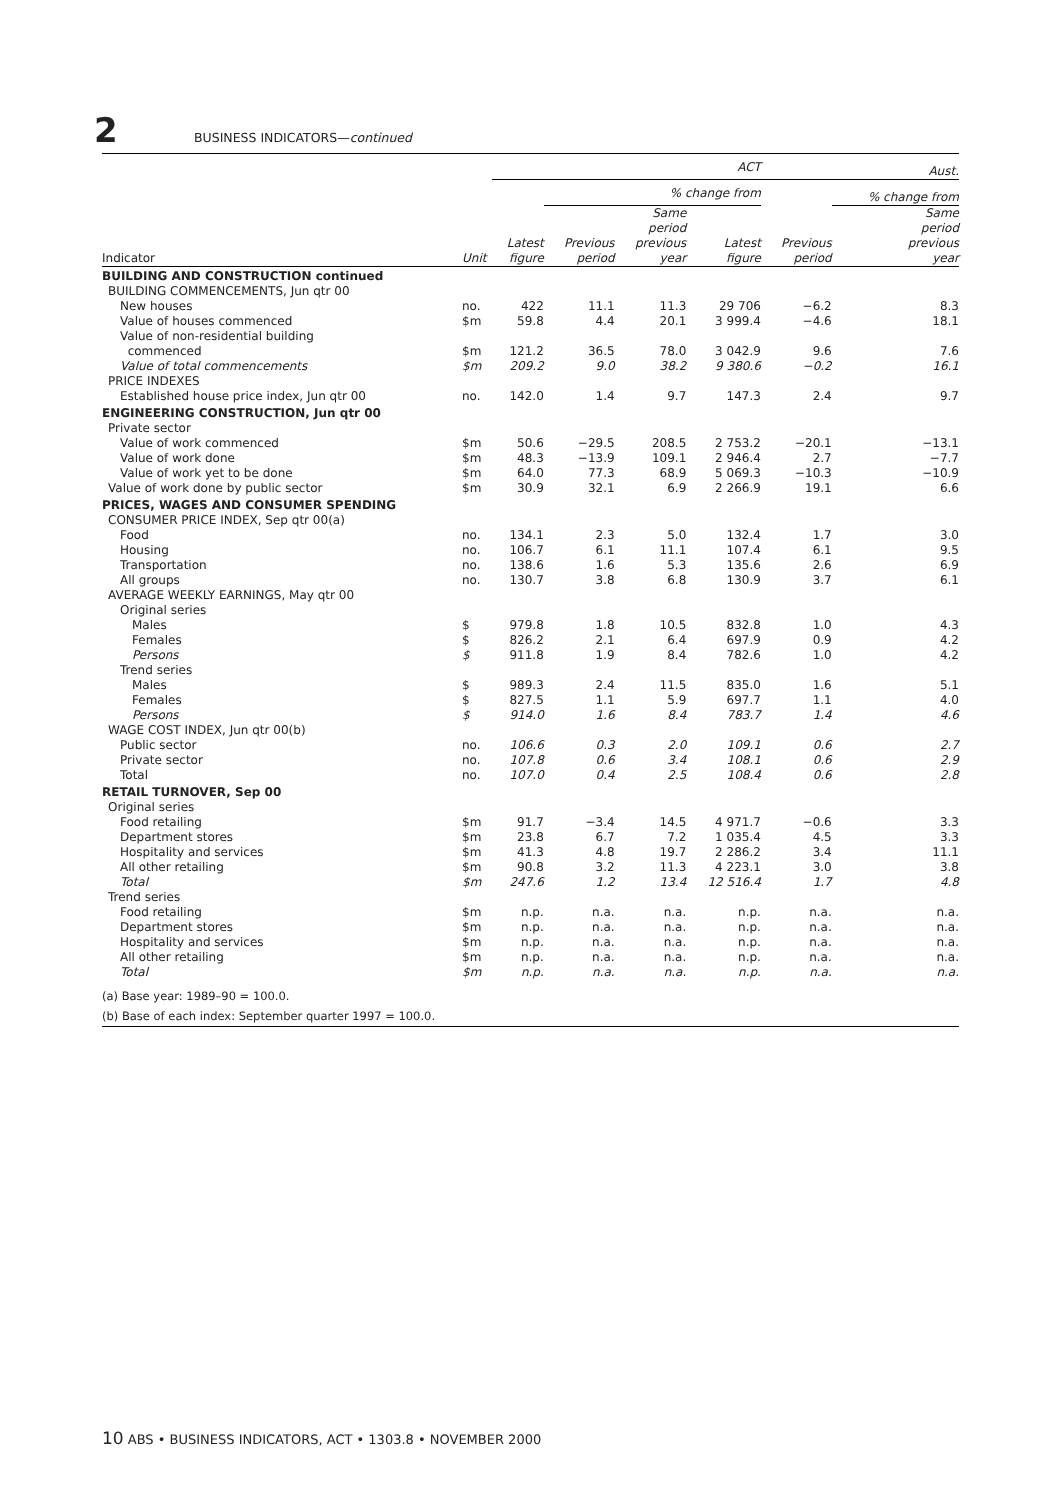2 BUSINESS INDICATORS— continued
| | | ACT | | | | Aust. | |
| --- | --- | --- | --- | --- | --- | --- | --- |
| | | | % change from | | | | % change from |
| Indicator | Unit | Latest figure | Previous period | Same period previous year | Latest figure | Previous period | Same period previous year |
| BUILDING AND CONSTRUCTION continued | | | | | | | |
| BUILDING COMMENCEMENTS, Jun qtr 00 | | | | | | | |
| New houses | no. | 422 | 11.1 | 11.3 | 29 706 | −6.2 | 8.3 |
| Value of houses commenced | $m | 59.8 | 4.4 | 20.1 | 3 999.4 | −4.6 | 18.1 |
| Value of non-residential building commenced | $m | 121.2 | 36.5 | 78.0 | 3 042.9 | 9.6 | 7.6 |
| Value of total commencements | $m | 209.2 | 9.0 | 38.2 | 9 380.6 | −0.2 | 16.1 |
| PRICE INDEXES | | | | | | | |
| Established house price index, Jun qtr 00 | no. | 142.0 | 1.4 | 9.7 | 147.3 | 2.4 | 9.7 |
| ENGINEERING CONSTRUCTION, Jun qtr 00 | | | | | | | |
| Private sector | | | | | | | |
| Value of work commenced | $m | 50.6 | −29.5 | 208.5 | 2 753.2 | −20.1 | −13.1 |
| Value of work done | $m | 48.3 | −13.9 | 109.1 | 2 946.4 | 2.7 | −7.7 |
| Value of work yet to be done | $m | 64.0 | 77.3 | 68.9 | 5 069.3 | −10.3 | −10.9 |
| Value of work done by public sector | $m | 30.9 | 32.1 | 6.9 | 2 266.9 | 19.1 | 6.6 |
| PRICES, WAGES AND CONSUMER SPENDING | | | | | | | |
| CONSUMER PRICE INDEX, Sep qtr 00(a) | | | | | | | |
| Food | no. | 134.1 | 2.3 | 5.0 | 132.4 | 1.7 | 3.0 |
| Housing | no. | 106.7 | 6.1 | 11.1 | 107.4 | 6.1 | 9.5 |
| Transportation | no. | 138.6 | 1.6 | 5.3 | 135.6 | 2.6 | 6.9 |
| All groups | no. | 130.7 | 3.8 | 6.8 | 130.9 | 3.7 | 6.1 |
| AVERAGE WEEKLY EARNINGS, May qtr 00 | | | | | | | |
| Original series | | | | | | | |
| Males | $ | 979.8 | 1.8 | 10.5 | 832.8 | 1.0 | 4.3 |
| Females | $ | 826.2 | 2.1 | 6.4 | 697.9 | 0.9 | 4.2 |
| Persons | $ | 911.8 | 1.9 | 8.4 | 782.6 | 1.0 | 4.2 |
| Trend series | | | | | | | |
| Males | $ | 989.3 | 2.4 | 11.5 | 835.0 | 1.6 | 5.1 |
| Females | $ | 827.5 | 1.1 | 5.9 | 697.7 | 1.1 | 4.0 |
| Persons | $ | 914.0 | 1.6 | 8.4 | 783.7 | 1.4 | 4.6 |
| WAGE COST INDEX, Jun qtr 00(b) | | | | | | | |
| Public sector | no. | 106.6 | 0.3 | 2.0 | 109.1 | 0.6 | 2.7 |
| Private sector | no. | 107.8 | 0.6 | 3.4 | 108.1 | 0.6 | 2.9 |
| Total | no. | 107.0 | 0.4 | 2.5 | 108.4 | 0.6 | 2.8 |
| RETAIL TURNOVER, Sep 00 | | | | | | | |
| Original series | | | | | | | |
| Food retailing | $m | 91.7 | −3.4 | 14.5 | 4 971.7 | −0.6 | 3.3 |
| Department stores | $m | 23.8 | 6.7 | 7.2 | 1 035.4 | 4.5 | 3.3 |
| Hospitality and services | $m | 41.3 | 4.8 | 19.7 | 2 286.2 | 3.4 | 11.1 |
| All other retailing | $m | 90.8 | 3.2 | 11.3 | 4 223.1 | 3.0 | 3.8 |
| Total | $m | 247.6 | 1.2 | 13.4 | 12 516.4 | 1.7 | 4.8 |
| Trend series | | | | | | | |
| Food retailing | $m | n.p. | n.a. | n.a. | n.p. | n.a. | n.a. |
| Department stores | $m | n.p. | n.a. | n.a. | n.p. | n.a. | n.a. |
| Hospitality and services | $m | n.p. | n.a. | n.a. | n.p. | n.a. | n.a. |
| All other retailing | $m | n.p. | n.a. | n.a. | n.p. | n.a. | n.a. |
| Total | $m | n.p. | n.a. | n.a. | n.p. | n.a. | n.a. |
(a) Base year: 1989–90 = 100.0.
(b) Base of each index: September quarter 1997 = 100.0.
10 ABS • BUSINESS INDICATORS, ACT • 1303.8 • NOVEMBER 2000